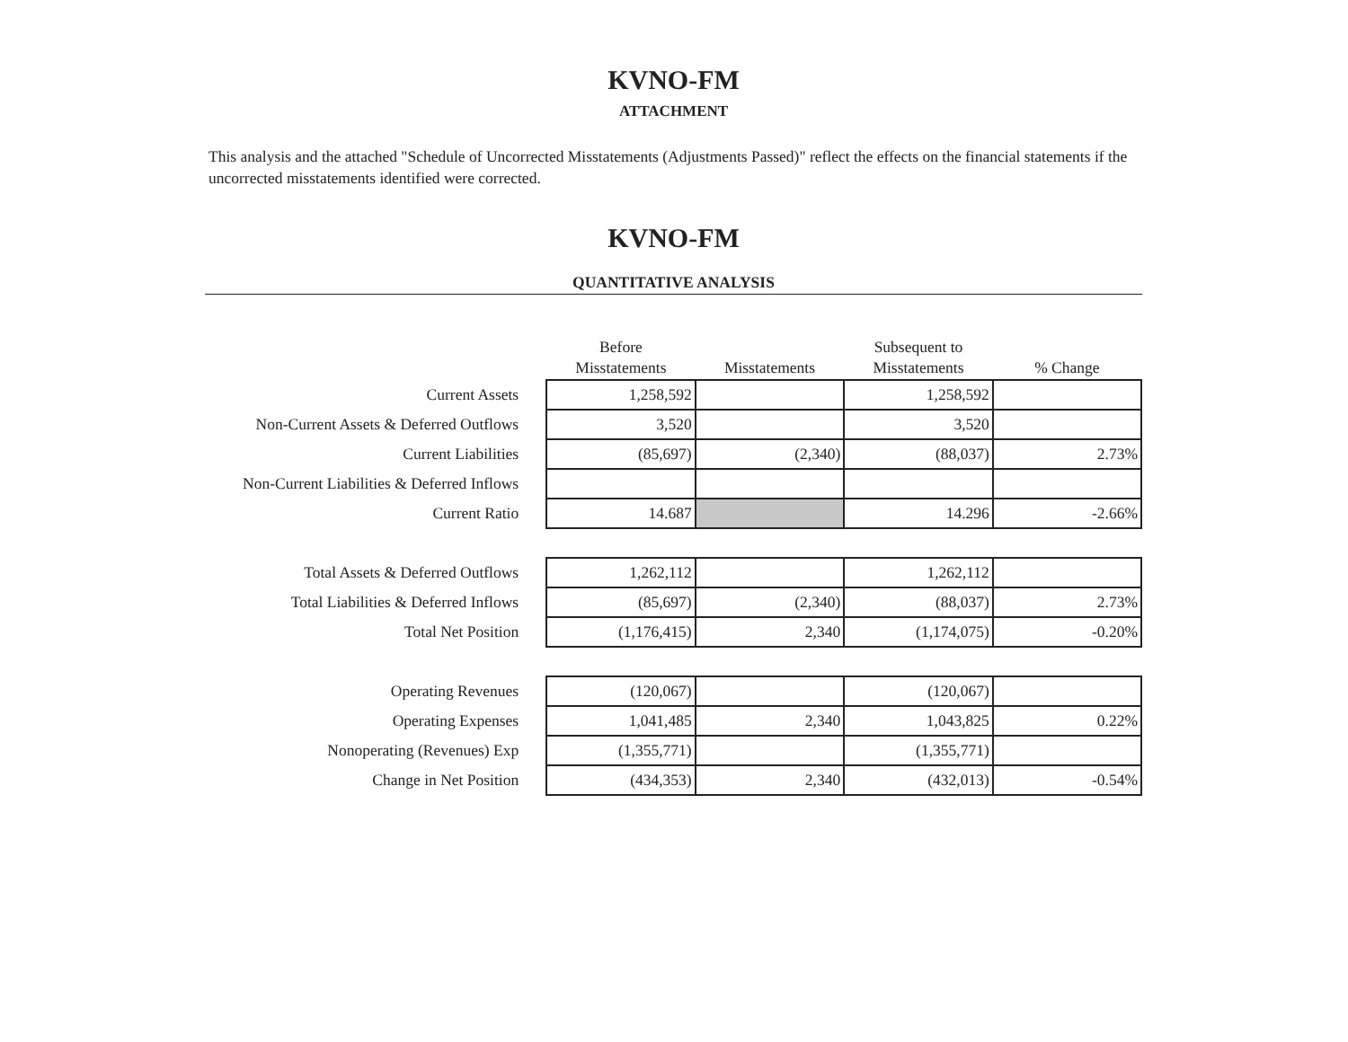KVNO-FM
ATTACHMENT
This analysis and the attached "Schedule of Uncorrected Misstatements (Adjustments Passed)" reflect the effects on the financial statements if the uncorrected misstatements identified were corrected.
KVNO-FM
QUANTITATIVE ANALYSIS
| | Before Misstatements | Misstatements | Subsequent to Misstatements | % Change |
| --- | --- | --- | --- | --- |
| Current Assets | 1,258,592 | | 1,258,592 | |
| Non-Current Assets & Deferred Outflows | 3,520 | | 3,520 | |
| Current Liabilities | (85,697) | (2,340) | (88,037) | 2.73% |
| Non-Current Liabilities & Deferred Inflows | | | | |
| Current Ratio | 14.687 | | 14.296 | -2.66% |
| Total Assets & Deferred Outflows | 1,262,112 | | 1,262,112 | |
| Total Liabilities & Deferred Inflows | (85,697) | (2,340) | (88,037) | 2.73% |
| Total Net Position | (1,176,415) | 2,340 | (1,174,075) | -0.20% |
| Operating Revenues | (120,067) | | (120,067) | |
| Operating Expenses | 1,041,485 | 2,340 | 1,043,825 | 0.22% |
| Nonoperating (Revenues) Exp | (1,355,771) | | (1,355,771) | |
| Change in Net Position | (434,353) | 2,340 | (432,013) | -0.54% |